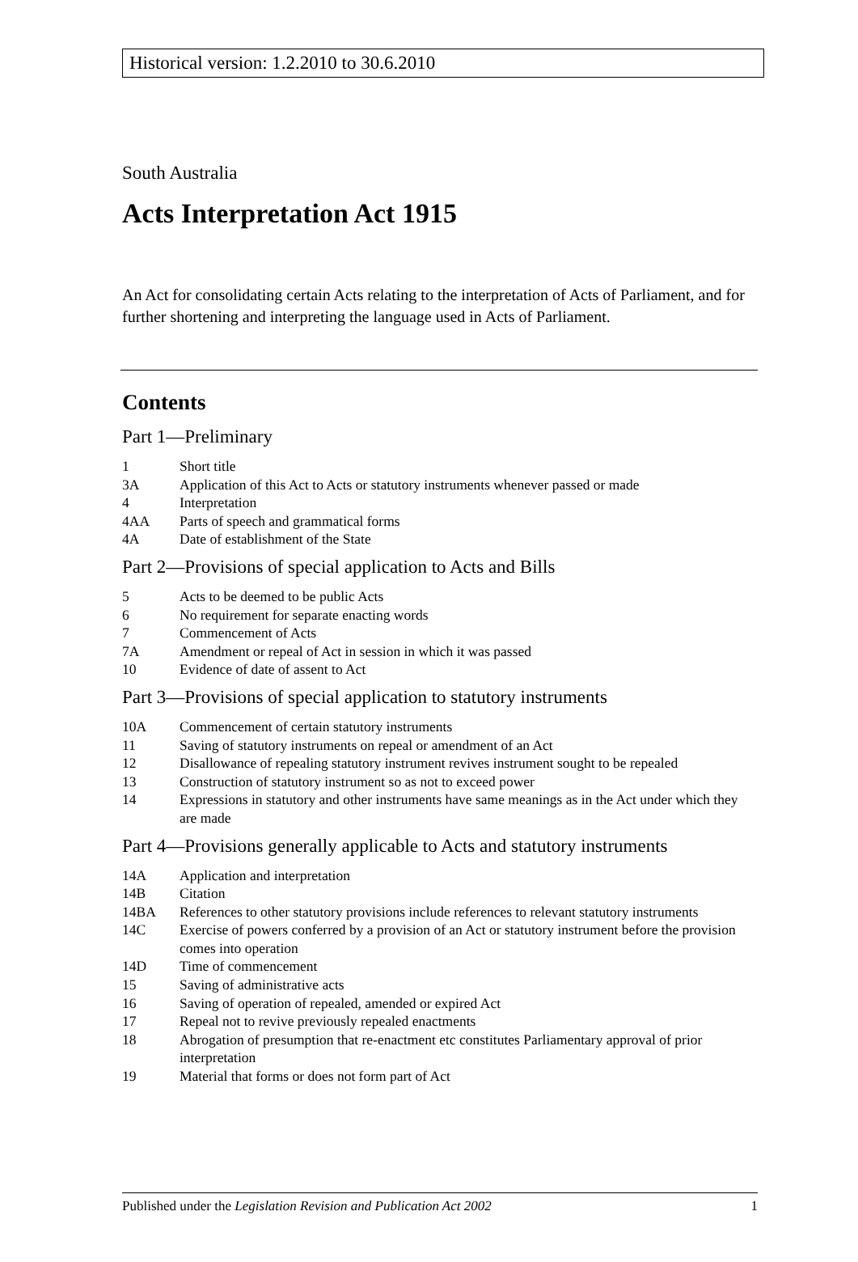Historical version: 1.2.2010 to 30.6.2010
South Australia
Acts Interpretation Act 1915
An Act for consolidating certain Acts relating to the interpretation of Acts of Parliament, and for further shortening and interpreting the language used in Acts of Parliament.
Contents
Part 1—Preliminary
1 Short title
3A Application of this Act to Acts or statutory instruments whenever passed or made
4 Interpretation
4AA Parts of speech and grammatical forms
4A Date of establishment of the State
Part 2—Provisions of special application to Acts and Bills
5 Acts to be deemed to be public Acts
6 No requirement for separate enacting words
7 Commencement of Acts
7A Amendment or repeal of Act in session in which it was passed
10 Evidence of date of assent to Act
Part 3—Provisions of special application to statutory instruments
10A Commencement of certain statutory instruments
11 Saving of statutory instruments on repeal or amendment of an Act
12 Disallowance of repealing statutory instrument revives instrument sought to be repealed
13 Construction of statutory instrument so as not to exceed power
14 Expressions in statutory and other instruments have same meanings as in the Act under which they are made
Part 4—Provisions generally applicable to Acts and statutory instruments
14A Application and interpretation
14B Citation
14BA References to other statutory provisions include references to relevant statutory instruments
14C Exercise of powers conferred by a provision of an Act or statutory instrument before the provision comes into operation
14D Time of commencement
15 Saving of administrative acts
16 Saving of operation of repealed, amended or expired Act
17 Repeal not to revive previously repealed enactments
18 Abrogation of presumption that re-enactment etc constitutes Parliamentary approval of prior interpretation
19 Material that forms or does not form part of Act
Published under the Legislation Revision and Publication Act 2002 1